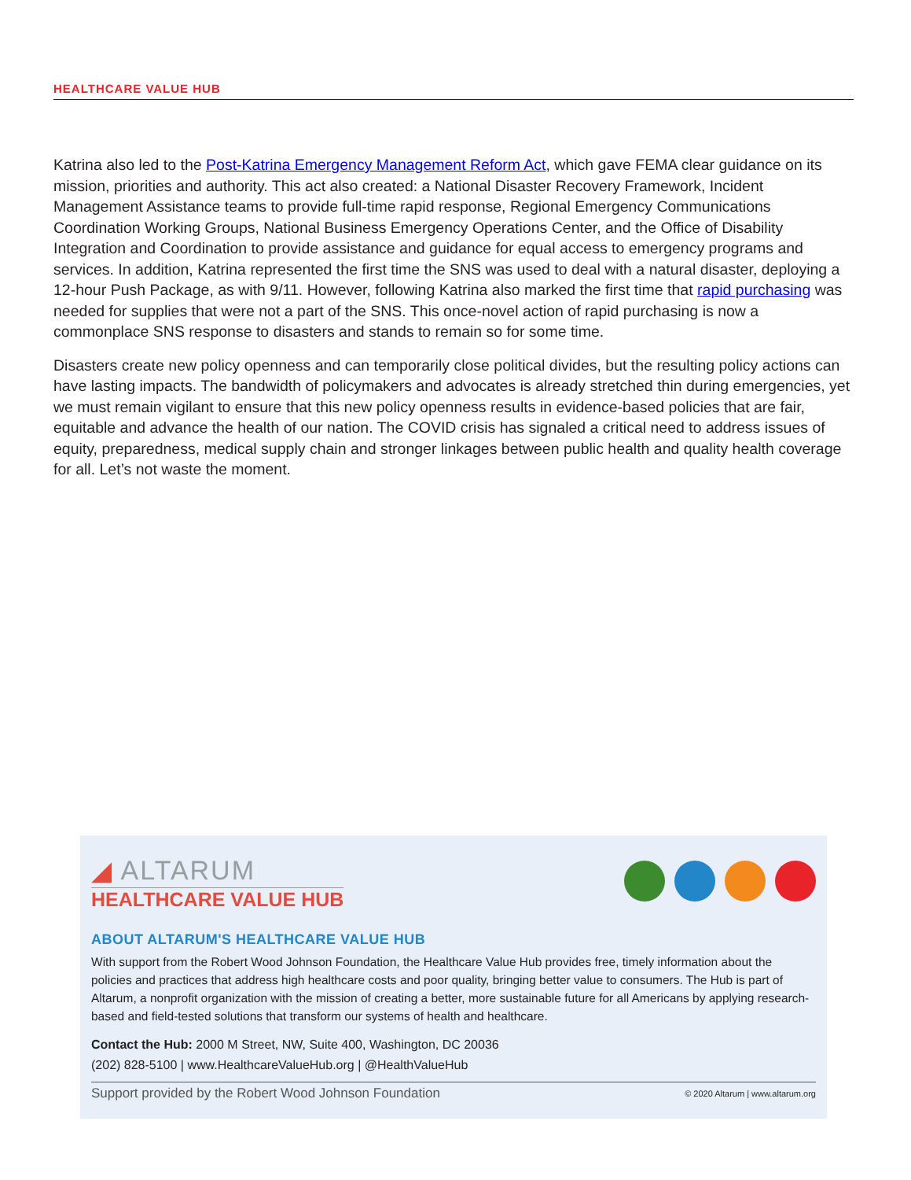HEALTHCARE VALUE HUB
Katrina also led to the Post-Katrina Emergency Management Reform Act, which gave FEMA clear guidance on its mission, priorities and authority. This act also created: a National Disaster Recovery Framework, Incident Management Assistance teams to provide full-time rapid response, Regional Emergency Communications Coordination Working Groups, National Business Emergency Operations Center, and the Office of Disability Integration and Coordination to provide assistance and guidance for equal access to emergency programs and services. In addition, Katrina represented the first time the SNS was used to deal with a natural disaster, deploying a 12-hour Push Package, as with 9/11. However, following Katrina also marked the first time that rapid purchasing was needed for supplies that were not a part of the SNS. This once-novel action of rapid purchasing is now a commonplace SNS response to disasters and stands to remain so for some time.
Disasters create new policy openness and can temporarily close political divides, but the resulting policy actions can have lasting impacts. The bandwidth of policymakers and advocates is already stretched thin during emergencies, yet we must remain vigilant to ensure that this new policy openness results in evidence-based policies that are fair, equitable and advance the health of our nation. The COVID crisis has signaled a critical need to address issues of equity, preparedness, medical supply chain and stronger linkages between public health and quality health coverage for all. Let’s not waste the moment.
◢ ALTARUM
HEALTHCARE VALUE HUB
ABOUT ALTARUM'S HEALTHCARE VALUE HUB
With support from the Robert Wood Johnson Foundation, the Healthcare Value Hub provides free, timely information about the policies and practices that address high healthcare costs and poor quality, bringing better value to consumers. The Hub is part of Altarum, a nonprofit organization with the mission of creating a better, more sustainable future for all Americans by applying research-based and field-tested solutions that transform our systems of health and healthcare.
Contact the Hub: 2000 M Street, NW, Suite 400, Washington, DC 20036
(202) 828-5100 | www.HealthcareValueHub.org | @HealthValueHub
Support provided by the Robert Wood Johnson Foundation © 2020 Altarum | www.altarum.org